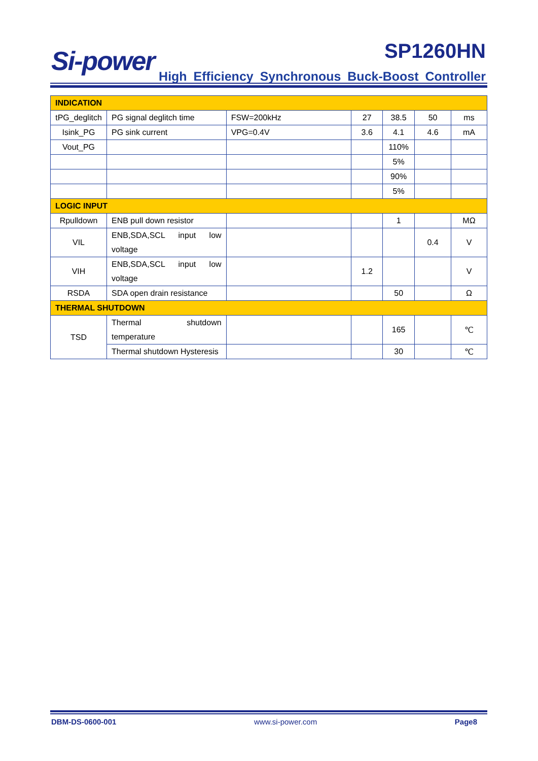Si-power SP1260HN
High Efficiency Synchronous Buck-Boost Controller
| INDICATION | | | | | | |
| tPG_deglitch | PG signal deglitch time | FSW=200kHz | 27 | 38.5 | 50 | ms |
| Isink_PG | PG sink current | VPG=0.4V | 3.6 | 4.1 | 4.6 | mA |
| Vout_PG | | | | 110% | | |
| | | | | 5% | | |
| | | | | 90% | | |
| | | | | 5% | | |
| LOGIC INPUT | | | | | | |
| Rpulldown | ENB pull down resistor | | | 1 | | MΩ |
| VIL | ENB,SDA,SCL input low voltage | | | | 0.4 | V |
| VIH | ENB,SDA,SCL input low voltage | | 1.2 | | | V |
| RSDA | SDA open drain resistance | | | 50 | | Ω |
| THERMAL SHUTDOWN | | | | | | |
| TSD | Thermal shutdown temperature | | | 165 | | ℃ |
| | Thermal shutdown Hysteresis | | | 30 | | ℃ |
DBM-DS-0600-001 www.si-power.com Page8